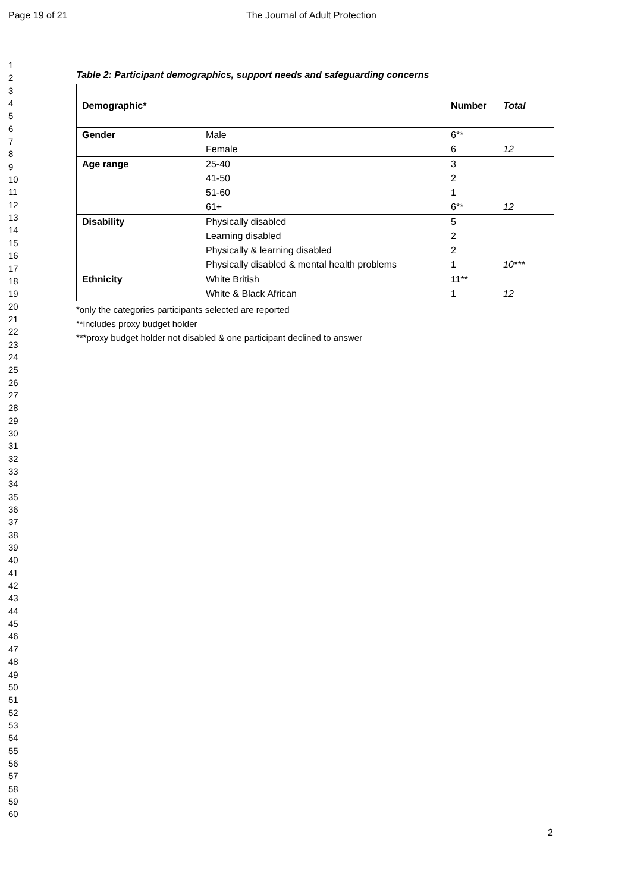Page 19 of 21 The Journal of Adult Protection
1
2
3
4
5
6
7
8
9
10
11
12
13
14
15
16
17
18
19
20
21
22
23
24
25
26
27
28
29
30
31
32
33
34
35
36
37
38
39
40
41
42
43
44
45
46
47
48
49
50
51
52
53
54
55
56
57
58
59
60
Table 2: Participant demographics, support needs and safeguarding concerns
| Demographic* | | Number | Total |
| --- | --- | --- | --- |
| Gender | Male | 6** | |
| | Female | 6 | 12 |
| Age range | 25-40 | 3 | |
| | 41-50 | 2 | |
| | 51-60 | 1 | |
| | 61+ | 6** | 12 |
| Disability | Physically disabled | 5 | |
| | Learning disabled | 2 | |
| | Physically & learning disabled | 2 | |
| | Physically disabled & mental health problems | 1 | 10*** |
| Ethnicity | White British | 11** | |
| | White & Black African | 1 | 12 |
*only the categories participants selected are reported
**includes proxy budget holder
***proxy budget holder not disabled & one participant declined to answer
2